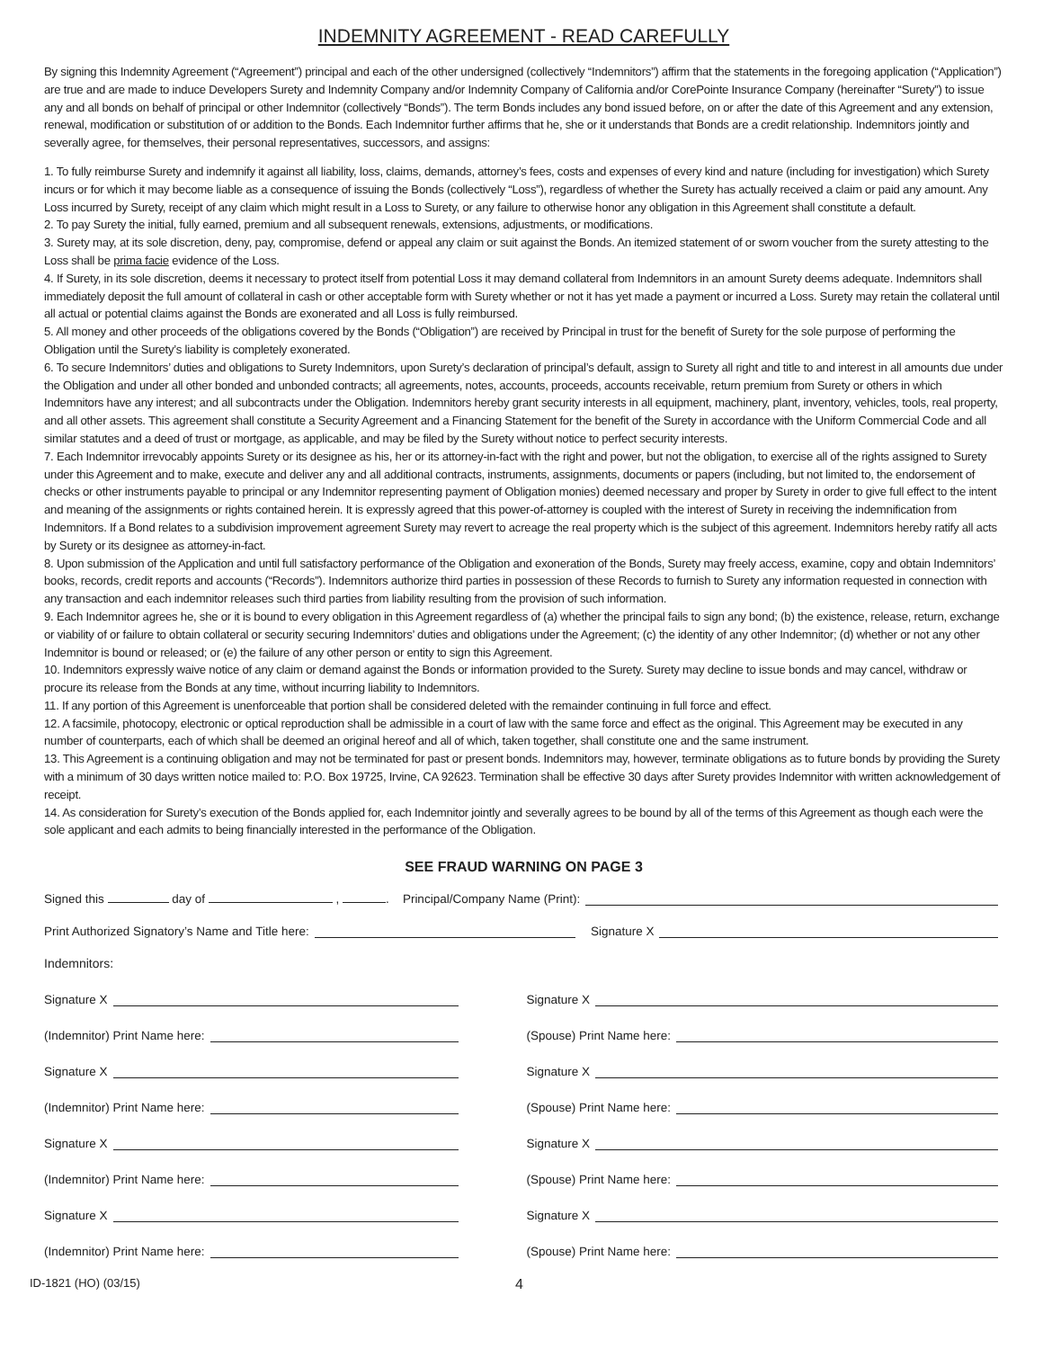INDEMNITY AGREEMENT - READ CAREFULLY
By signing this Indemnity Agreement (“Agreement”) principal and each of the other undersigned (collectively “Indemnitors”) affirm that the statements in the foregoing application (“Application”) are true and are made to induce Developers Surety and Indemnity Company and/or Indemnity Company of California and/or CorePointe Insurance Company (hereinafter “Surety”) to issue any and all bonds on behalf of principal or other Indemnitor (collectively “Bonds”). The term Bonds includes any bond issued before, on or after the date of this Agreement and any extension, renewal, modification or substitution of or addition to the Bonds. Each Indemnitor further affirms that he, she or it understands that Bonds are a credit relationship. Indemnitors jointly and severally agree, for themselves, their personal representatives, successors, and assigns:
1. To fully reimburse Surety and indemnify it against all liability, loss, claims, demands, attorney’s fees, costs and expenses of every kind and nature (including for investigation) which Surety incurs or for which it may become liable as a consequence of issuing the Bonds (collectively “Loss”), regardless of whether the Surety has actually received a claim or paid any amount. Any Loss incurred by Surety, receipt of any claim which might result in a Loss to Surety, or any failure to otherwise honor any obligation in this Agreement shall constitute a default.
2. To pay Surety the initial, fully earned, premium and all subsequent renewals, extensions, adjustments, or modifications.
3. Surety may, at its sole discretion, deny, pay, compromise, defend or appeal any claim or suit against the Bonds. An itemized statement of or sworn voucher from the surety attesting to the Loss shall be prima facie evidence of the Loss.
4. If Surety, in its sole discretion, deems it necessary to protect itself from potential Loss it may demand collateral from Indemnitors in an amount Surety deems adequate. Indemnitors shall immediately deposit the full amount of collateral in cash or other acceptable form with Surety whether or not it has yet made a payment or incurred a Loss. Surety may retain the collateral until all actual or potential claims against the Bonds are exonerated and all Loss is fully reimbursed.
5. All money and other proceeds of the obligations covered by the Bonds (“Obligation”) are received by Principal in trust for the benefit of Surety for the sole purpose of performing the Obligation until the Surety’s liability is completely exonerated.
6. To secure Indemnitors’ duties and obligations to Surety Indemnitors, upon Surety’s declaration of principal’s default, assign to Surety all right and title to and interest in all amounts due under the Obligation and under all other bonded and unbonded contracts; all agreements, notes, accounts, proceeds, accounts receivable, return premium from Surety or others in which Indemnitors have any interest; and all subcontracts under the Obligation. Indemnitors hereby grant security interests in all equipment, machinery, plant, inventory, vehicles, tools, real property, and all other assets. This agreement shall constitute a Security Agreement and a Financing Statement for the benefit of the Surety in accordance with the Uniform Commercial Code and all similar statutes and a deed of trust or mortgage, as applicable, and may be filed by the Surety without notice to perfect security interests.
7. Each Indemnitor irrevocably appoints Surety or its designee as his, her or its attorney-in-fact with the right and power, but not the obligation, to exercise all of the rights assigned to Surety under this Agreement and to make, execute and deliver any and all additional contracts, instruments, assignments, documents or papers (including, but not limited to, the endorsement of checks or other instruments payable to principal or any Indemnitor representing payment of Obligation monies) deemed necessary and proper by Surety in order to give full effect to the intent and meaning of the assignments or rights contained herein. It is expressly agreed that this power-of-attorney is coupled with the interest of Surety in receiving the indemnification from Indemnitors. If a Bond relates to a subdivision improvement agreement Surety may revert to acreage the real property which is the subject of this agreement. Indemnitors hereby ratify all acts by Surety or its designee as attorney-in-fact.
8. Upon submission of the Application and until full satisfactory performance of the Obligation and exoneration of the Bonds, Surety may freely access, examine, copy and obtain Indemnitors’ books, records, credit reports and accounts (“Records”). Indemnitors authorize third parties in possession of these Records to furnish to Surety any information requested in connection with any transaction and each indemnitor releases such third parties from liability resulting from the provision of such information.
9. Each Indemnitor agrees he, she or it is bound to every obligation in this Agreement regardless of (a) whether the principal fails to sign any bond; (b) the existence, release, return, exchange or viability of or failure to obtain collateral or security securing Indemnitors’ duties and obligations under the Agreement; (c) the identity of any other Indemnitor; (d) whether or not any other Indemnitor is bound or released; or (e) the failure of any other person or entity to sign this Agreement.
10. Indemnitors expressly waive notice of any claim or demand against the Bonds or information provided to the Surety. Surety may decline to issue bonds and may cancel, withdraw or procure its release from the Bonds at any time, without incurring liability to Indemnitors.
11. If any portion of this Agreement is unenforceable that portion shall be considered deleted with the remainder continuing in full force and effect.
12. A facsimile, photocopy, electronic or optical reproduction shall be admissible in a court of law with the same force and effect as the original. This Agreement may be executed in any number of counterparts, each of which shall be deemed an original hereof and all of which, taken together, shall constitute one and the same instrument.
13. This Agreement is a continuing obligation and may not be terminated for past or present bonds. Indemnitors may, however, terminate obligations as to future bonds by providing the Surety with a minimum of 30 days written notice mailed to: P.O. Box 19725, Irvine, CA 92623. Termination shall be effective 30 days after Surety provides Indemnitor with written acknowledgement of receipt.
14. As consideration for Surety’s execution of the Bonds applied for, each Indemnitor jointly and severally agrees to be bound by all of the terms of this Agreement as though each were the sole applicant and each admits to being financially interested in the performance of the Obligation.
SEE FRAUD WARNING ON PAGE 3
Signed this day of , . Principal/Company Name (Print):
Print Authorized Signatory’s Name and Title here: Signature X
Indemnitors:
Signature X
Signature X
(Indemnitor) Print Name here:
(Spouse) Print Name here:
Signature X
Signature X
(Indemnitor) Print Name here:
(Spouse) Print Name here:
Signature X
Signature X
(Indemnitor) Print Name here:
(Spouse) Print Name here:
Signature X
Signature X
(Indemnitor) Print Name here:
(Spouse) Print Name here:
ID-1821 (HO) (03/15) 4